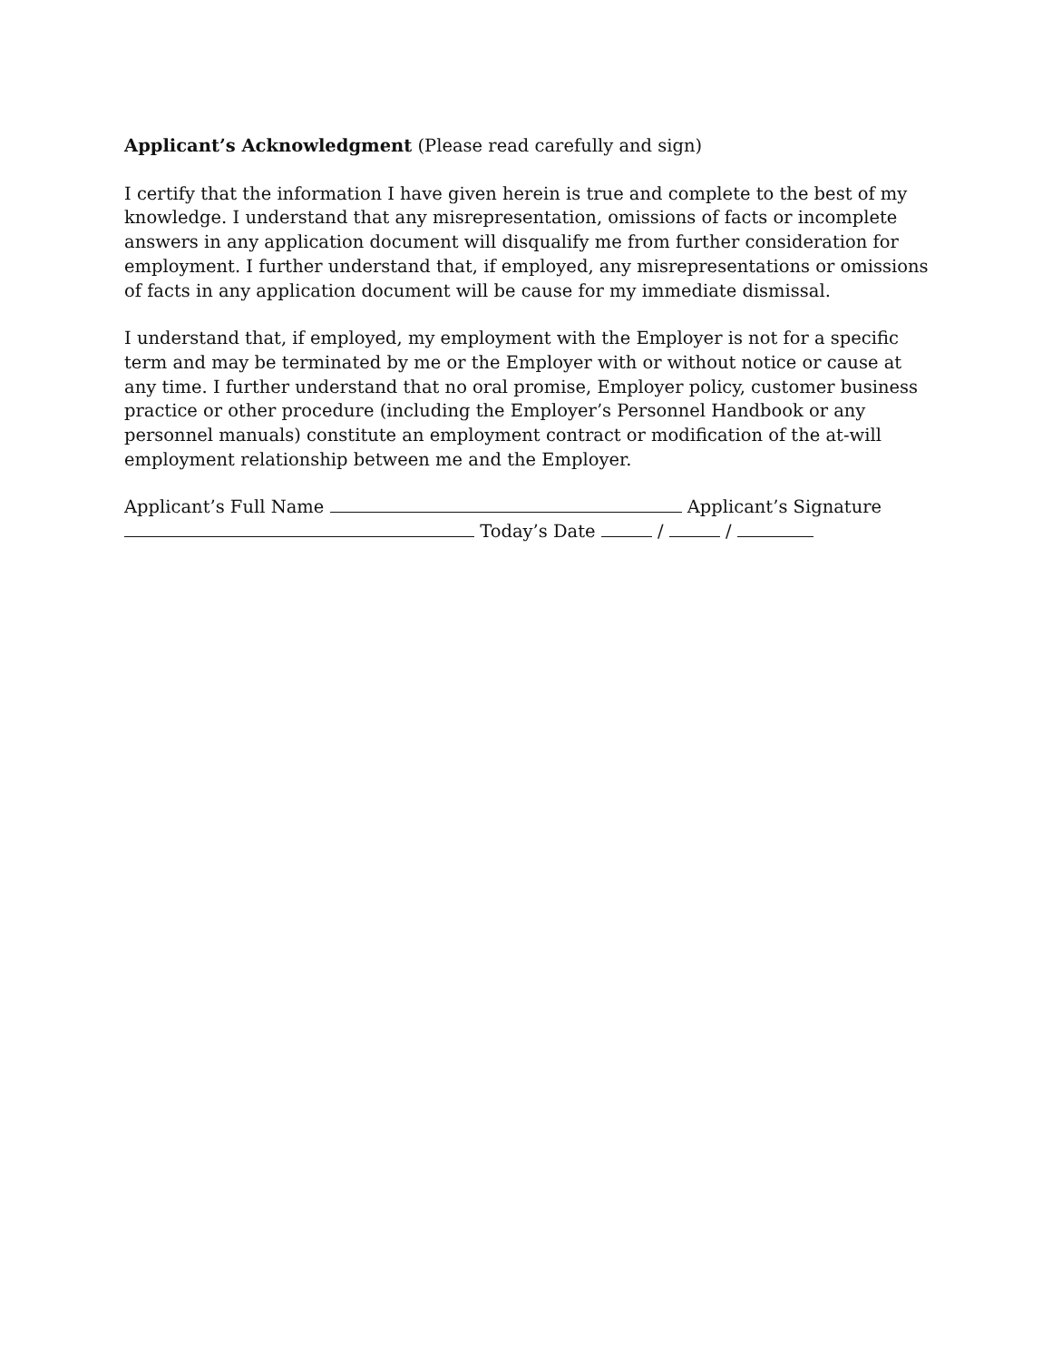Applicant’s Acknowledgment (Please read carefully and sign)
I certify that the information I have given herein is true and complete to the best of my knowledge. I understand that any misrepresentation, omissions of facts or incomplete answers in any application document will disqualify me from further consideration for employment. I further understand that, if employed, any misrepresentations or omissions of facts in any application document will be cause for my immediate dismissal.
I understand that, if employed, my employment with the Employer is not for a specific term and may be terminated by me or the Employer with or without notice or cause at any time. I further understand that no oral promise, Employer policy, customer business practice or other procedure (including the Employer’s Personnel Handbook or any personnel manuals) constitute an employment contract or modification of the at-will employment relationship between me and the Employer.
Applicant’s Full Name Applicant’s Signature
Today’s Date / /